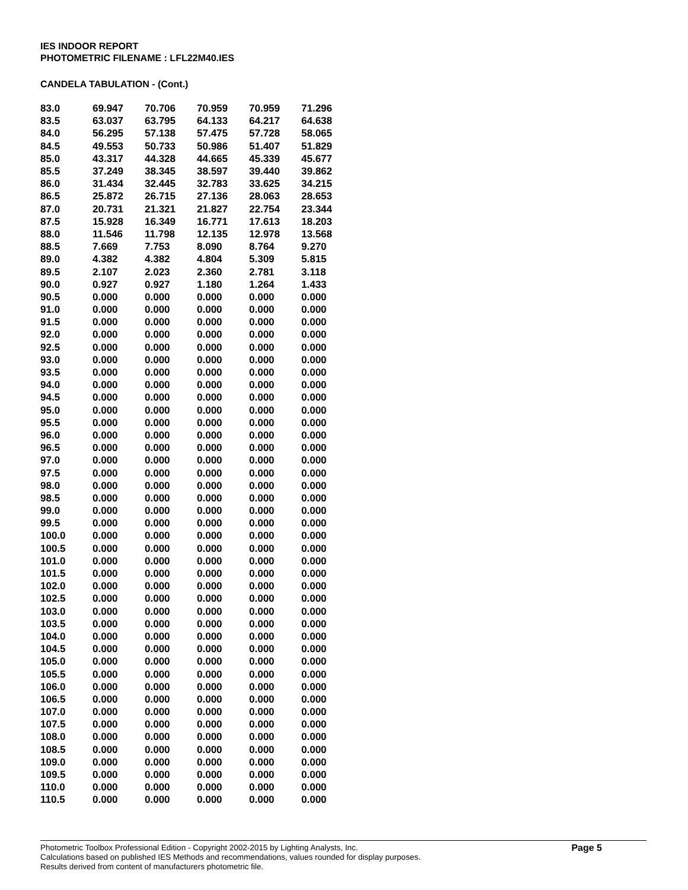IES INDOOR REPORT
PHOTOMETRIC FILENAME : LFL22M40.IES
CANDELA TABULATION - (Cont.)
| 83.0 | 69.947 | 70.706 | 70.959 | 70.959 | 71.296 |
| 83.5 | 63.037 | 63.795 | 64.133 | 64.217 | 64.638 |
| 84.0 | 56.295 | 57.138 | 57.475 | 57.728 | 58.065 |
| 84.5 | 49.553 | 50.733 | 50.986 | 51.407 | 51.829 |
| 85.0 | 43.317 | 44.328 | 44.665 | 45.339 | 45.677 |
| 85.5 | 37.249 | 38.345 | 38.597 | 39.440 | 39.862 |
| 86.0 | 31.434 | 32.445 | 32.783 | 33.625 | 34.215 |
| 86.5 | 25.872 | 26.715 | 27.136 | 28.063 | 28.653 |
| 87.0 | 20.731 | 21.321 | 21.827 | 22.754 | 23.344 |
| 87.5 | 15.928 | 16.349 | 16.771 | 17.613 | 18.203 |
| 88.0 | 11.546 | 11.798 | 12.135 | 12.978 | 13.568 |
| 88.5 | 7.669 | 7.753 | 8.090 | 8.764 | 9.270 |
| 89.0 | 4.382 | 4.382 | 4.804 | 5.309 | 5.815 |
| 89.5 | 2.107 | 2.023 | 2.360 | 2.781 | 3.118 |
| 90.0 | 0.927 | 0.927 | 1.180 | 1.264 | 1.433 |
| 90.5 | 0.000 | 0.000 | 0.000 | 0.000 | 0.000 |
| 91.0 | 0.000 | 0.000 | 0.000 | 0.000 | 0.000 |
| 91.5 | 0.000 | 0.000 | 0.000 | 0.000 | 0.000 |
| 92.0 | 0.000 | 0.000 | 0.000 | 0.000 | 0.000 |
| 92.5 | 0.000 | 0.000 | 0.000 | 0.000 | 0.000 |
| 93.0 | 0.000 | 0.000 | 0.000 | 0.000 | 0.000 |
| 93.5 | 0.000 | 0.000 | 0.000 | 0.000 | 0.000 |
| 94.0 | 0.000 | 0.000 | 0.000 | 0.000 | 0.000 |
| 94.5 | 0.000 | 0.000 | 0.000 | 0.000 | 0.000 |
| 95.0 | 0.000 | 0.000 | 0.000 | 0.000 | 0.000 |
| 95.5 | 0.000 | 0.000 | 0.000 | 0.000 | 0.000 |
| 96.0 | 0.000 | 0.000 | 0.000 | 0.000 | 0.000 |
| 96.5 | 0.000 | 0.000 | 0.000 | 0.000 | 0.000 |
| 97.0 | 0.000 | 0.000 | 0.000 | 0.000 | 0.000 |
| 97.5 | 0.000 | 0.000 | 0.000 | 0.000 | 0.000 |
| 98.0 | 0.000 | 0.000 | 0.000 | 0.000 | 0.000 |
| 98.5 | 0.000 | 0.000 | 0.000 | 0.000 | 0.000 |
| 99.0 | 0.000 | 0.000 | 0.000 | 0.000 | 0.000 |
| 99.5 | 0.000 | 0.000 | 0.000 | 0.000 | 0.000 |
| 100.0 | 0.000 | 0.000 | 0.000 | 0.000 | 0.000 |
| 100.5 | 0.000 | 0.000 | 0.000 | 0.000 | 0.000 |
| 101.0 | 0.000 | 0.000 | 0.000 | 0.000 | 0.000 |
| 101.5 | 0.000 | 0.000 | 0.000 | 0.000 | 0.000 |
| 102.0 | 0.000 | 0.000 | 0.000 | 0.000 | 0.000 |
| 102.5 | 0.000 | 0.000 | 0.000 | 0.000 | 0.000 |
| 103.0 | 0.000 | 0.000 | 0.000 | 0.000 | 0.000 |
| 103.5 | 0.000 | 0.000 | 0.000 | 0.000 | 0.000 |
| 104.0 | 0.000 | 0.000 | 0.000 | 0.000 | 0.000 |
| 104.5 | 0.000 | 0.000 | 0.000 | 0.000 | 0.000 |
| 105.0 | 0.000 | 0.000 | 0.000 | 0.000 | 0.000 |
| 105.5 | 0.000 | 0.000 | 0.000 | 0.000 | 0.000 |
| 106.0 | 0.000 | 0.000 | 0.000 | 0.000 | 0.000 |
| 106.5 | 0.000 | 0.000 | 0.000 | 0.000 | 0.000 |
| 107.0 | 0.000 | 0.000 | 0.000 | 0.000 | 0.000 |
| 107.5 | 0.000 | 0.000 | 0.000 | 0.000 | 0.000 |
| 108.0 | 0.000 | 0.000 | 0.000 | 0.000 | 0.000 |
| 108.5 | 0.000 | 0.000 | 0.000 | 0.000 | 0.000 |
| 109.0 | 0.000 | 0.000 | 0.000 | 0.000 | 0.000 |
| 109.5 | 0.000 | 0.000 | 0.000 | 0.000 | 0.000 |
| 110.0 | 0.000 | 0.000 | 0.000 | 0.000 | 0.000 |
| 110.5 | 0.000 | 0.000 | 0.000 | 0.000 | 0.000 |
Photometric Toolbox Professional Edition - Copyright 2002-2015 by Lighting Analysts, Inc.
Calculations based on published IES Methods and recommendations, values rounded for display purposes.
Results derived from content of manufacturers photometric file.
Page 5